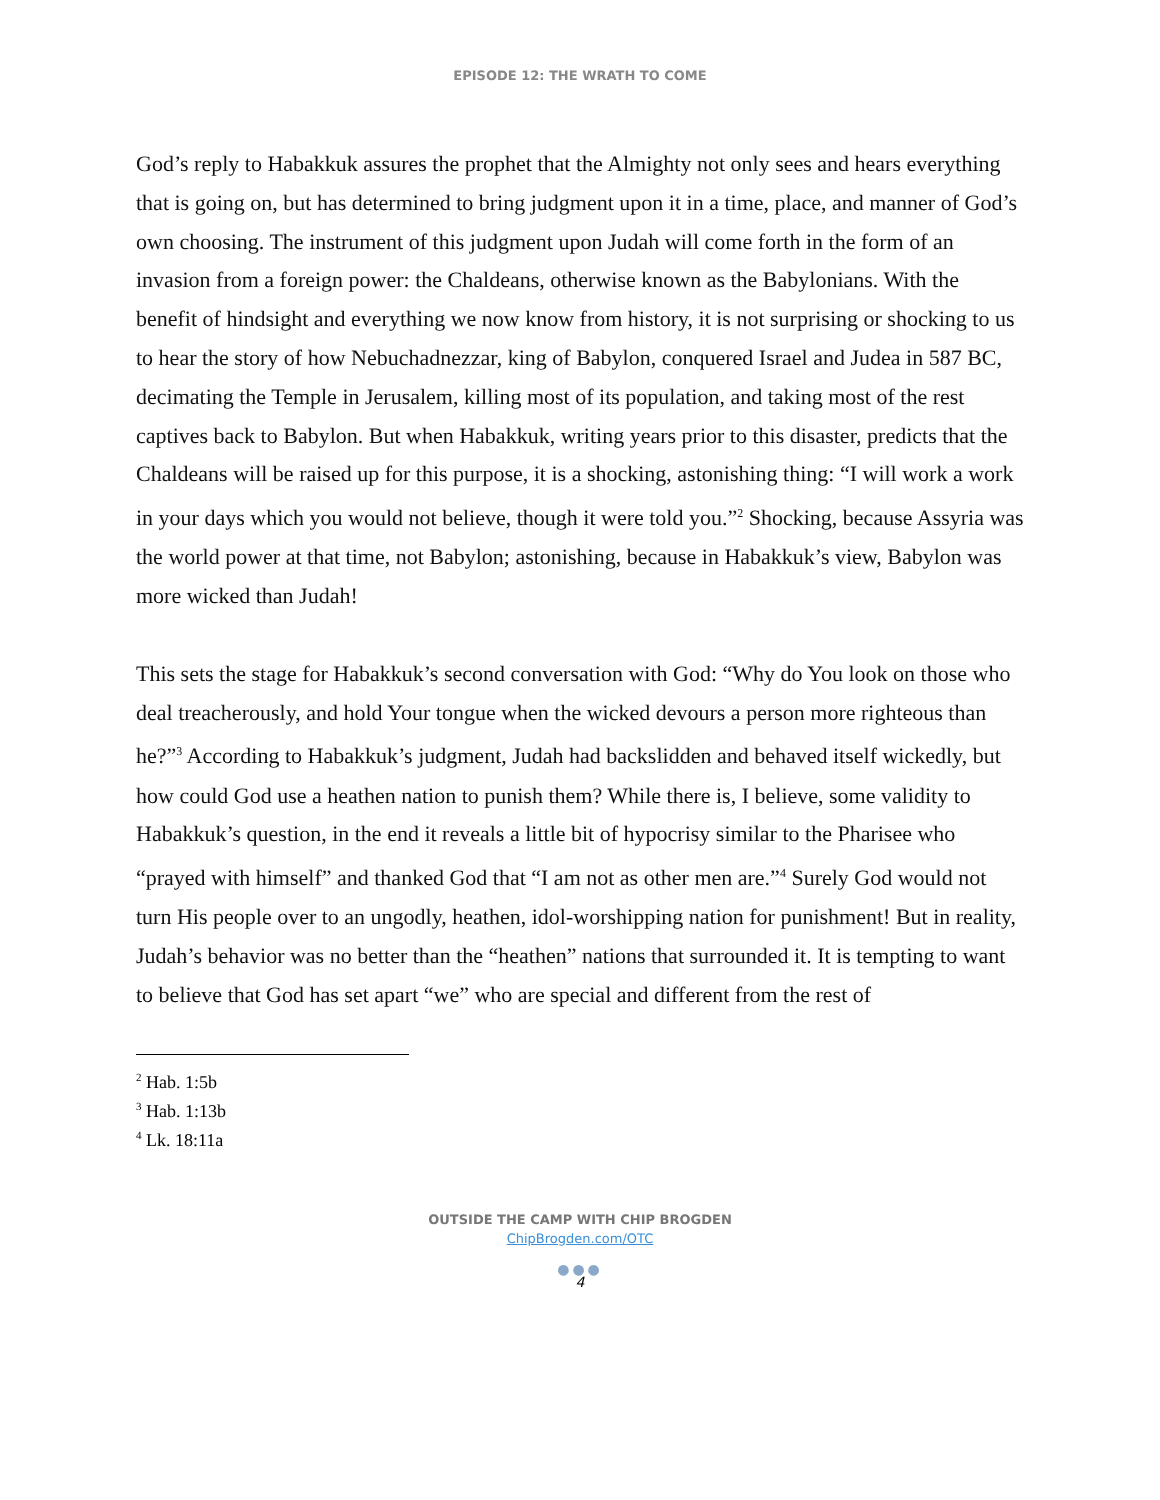EPISODE 12: THE WRATH TO COME
God’s reply to Habakkuk assures the prophet that the Almighty not only sees and hears everything that is going on, but has determined to bring judgment upon it in a time, place, and manner of God’s own choosing. The instrument of this judgment upon Judah will come forth in the form of an invasion from a foreign power: the Chaldeans, otherwise known as the Babylonians. With the benefit of hindsight and everything we now know from history, it is not surprising or shocking to us to hear the story of how Nebuchadnezzar, king of Babylon, conquered Israel and Judea in 587 BC, decimating the Temple in Jerusalem, killing most of its population, and taking most of the rest captives back to Babylon. But when Habakkuk, writing years prior to this disaster, predicts that the Chaldeans will be raised up for this purpose, it is a shocking, astonishing thing: “I will work a work in your days which you would not believe, though it were told you.”<sup>2</sup> Shocking, because Assyria was the world power at that time, not Babylon; astonishing, because in Habakkuk’s view, Babylon was more wicked than Judah!
This sets the stage for Habakkuk’s second conversation with God: “Why do You look on those who deal treacherously, and hold Your tongue when the wicked devours a person more righteous than he?”<sup>3</sup> According to Habakkuk’s judgment, Judah had backslidden and behaved itself wickedly, but how could God use a heathen nation to punish them? While there is, I believe, some validity to Habakkuk’s question, in the end it reveals a little bit of hypocrisy similar to the Pharisee who “prayed with himself” and thanked God that “I am not as other men are.”<sup>4</sup> Surely God would not turn His people over to an ungodly, heathen, idol-worshipping nation for punishment! But in reality, Judah’s behavior was no better than the “heathen” nations that surrounded it. It is tempting to want to believe that God has set apart “we” who are special and different from the rest of
<sup>2</sup> Hab. 1:5b
<sup>3</sup> Hab. 1:13b
<sup>4</sup> Lk. 18:11a
OUTSIDE THE CAMP WITH CHIP BROGDEN
ChipBrogden.com/OTC
●●●
4